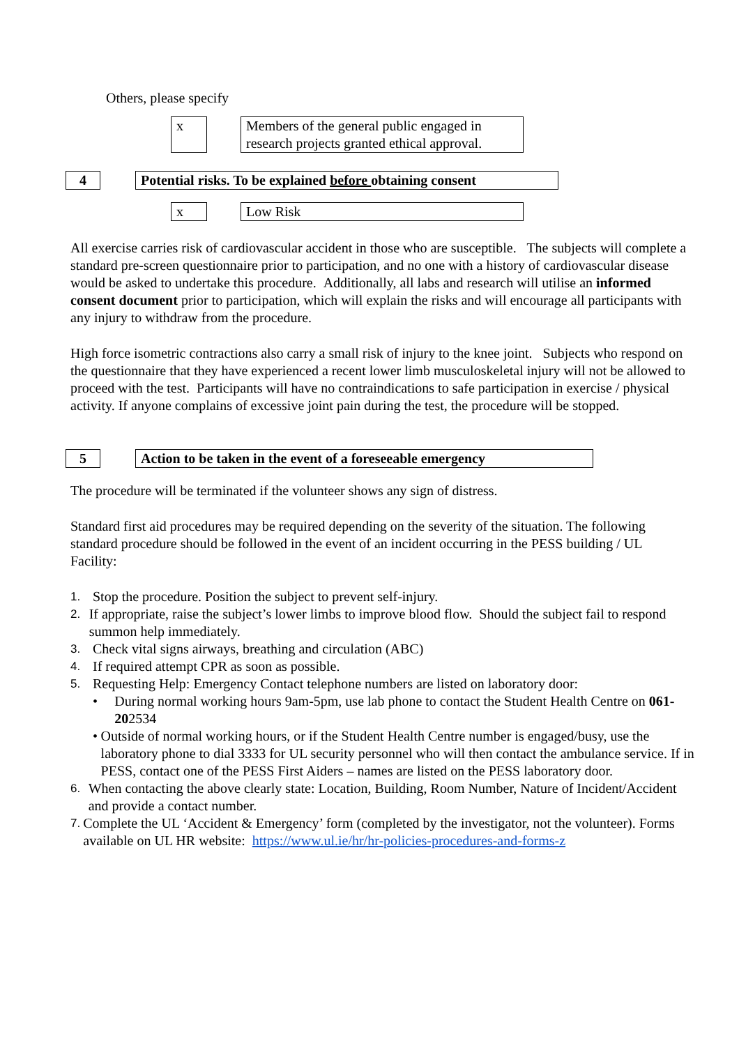Others, please specify
x
Members of the general public engaged in research projects granted ethical approval.
4 Potential risks. To be explained before obtaining consent
x Low Risk
All exercise carries risk of cardiovascular accident in those who are susceptible. The subjects will complete a standard pre-screen questionnaire prior to participation, and no one with a history of cardiovascular disease would be asked to undertake this procedure. Additionally, all labs and research will utilise an informed consent document prior to participation, which will explain the risks and will encourage all participants with any injury to withdraw from the procedure.
High force isometric contractions also carry a small risk of injury to the knee joint. Subjects who respond on the questionnaire that they have experienced a recent lower limb musculoskeletal injury will not be allowed to proceed with the test. Participants will have no contraindications to safe participation in exercise / physical activity. If anyone complains of excessive joint pain during the test, the procedure will be stopped.
5 Action to be taken in the event of a foreseeable emergency
The procedure will be terminated if the volunteer shows any sign of distress.
Standard first aid procedures may be required depending on the severity of the situation. The following standard procedure should be followed in the event of an incident occurring in the PESS building / UL Facility:
1. Stop the procedure. Position the subject to prevent self-injury.
2. If appropriate, raise the subject’s lower limbs to improve blood flow. Should the subject fail to respond summon help immediately.
3. Check vital signs airways, breathing and circulation (ABC)
4. If required attempt CPR as soon as possible.
5. Requesting Help: Emergency Contact telephone numbers are listed on laboratory door:
• During normal working hours 9am-5pm, use lab phone to contact the Student Health Centre on 061-202534
• Outside of normal working hours, or if the Student Health Centre number is engaged/busy, use the laboratory phone to dial 3333 for UL security personnel who will then contact the ambulance service. If in PESS, contact one of the PESS First Aiders – names are listed on the PESS laboratory door.
6. When contacting the above clearly state: Location, Building, Room Number, Nature of Incident/Accident and provide a contact number.
7. Complete the UL ‘Accident & Emergency’ form (completed by the investigator, not the volunteer). Forms available on UL HR website: https://www.ul.ie/hr/hr-policies-procedures-and-forms-z